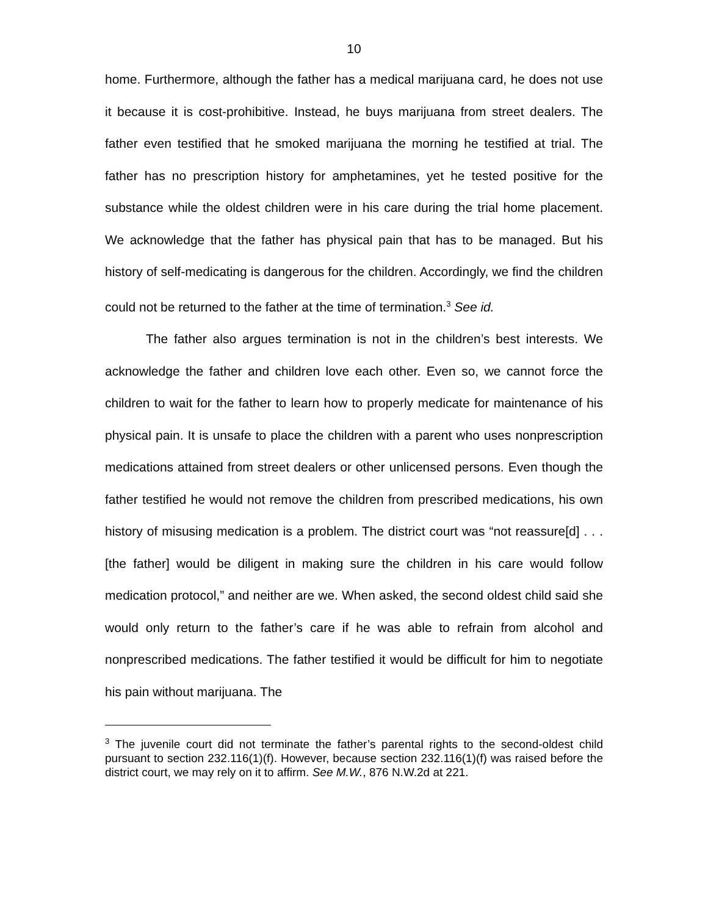10
home. Furthermore, although the father has a medical marijuana card, he does not use it because it is cost-prohibitive. Instead, he buys marijuana from street dealers. The father even testified that he smoked marijuana the morning he testified at trial. The father has no prescription history for amphetamines, yet he tested positive for the substance while the oldest children were in his care during the trial home placement. We acknowledge that the father has physical pain that has to be managed. But his history of self-medicating is dangerous for the children. Accordingly, we find the children could not be returned to the father at the time of termination.<sup>3</sup> See id.
The father also argues termination is not in the children’s best interests. We acknowledge the father and children love each other. Even so, we cannot force the children to wait for the father to learn how to properly medicate for maintenance of his physical pain. It is unsafe to place the children with a parent who uses nonprescription medications attained from street dealers or other unlicensed persons. Even though the father testified he would not remove the children from prescribed medications, his own history of misusing medication is a problem. The district court was “not reassure[d] . . . [the father] would be diligent in making sure the children in his care would follow medication protocol,” and neither are we. When asked, the second oldest child said she would only return to the father’s care if he was able to refrain from alcohol and nonprescribed medications. The father testified it would be difficult for him to negotiate his pain without marijuana. The
<sup>3</sup> The juvenile court did not terminate the father’s parental rights to the second-oldest child pursuant to section 232.116(1)(f). However, because section 232.116(1)(f) was raised before the district court, we may rely on it to affirm. See M.W., 876 N.W.2d at 221.